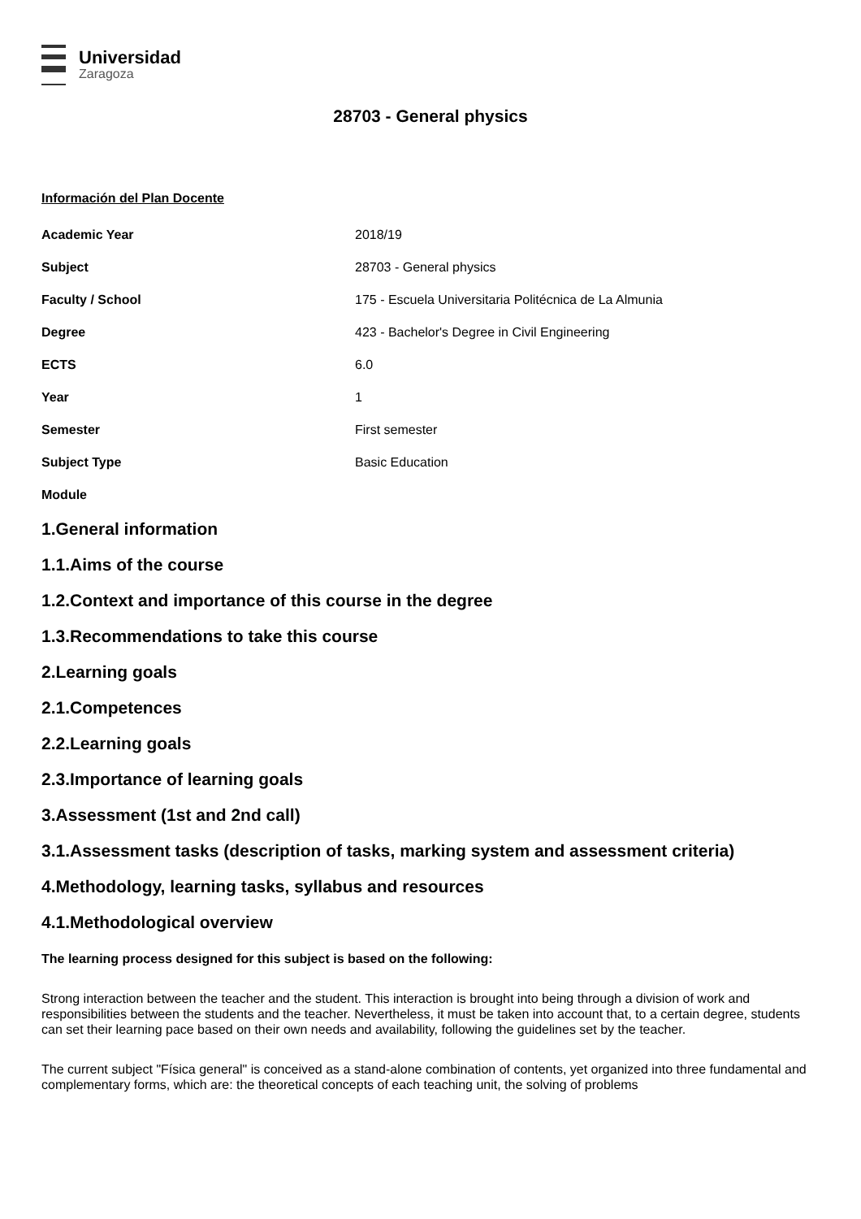Universidad
Zaragoza
28703 - General physics
Información del Plan Docente
| Academic Year | 2018/19 |
| Subject | 28703 - General physics |
| Faculty / School | 175 - Escuela Universitaria Politécnica de La Almunia |
| Degree | 423 - Bachelor's Degree in Civil Engineering |
| ECTS | 6.0 |
| Year | 1 |
| Semester | First semester |
| Subject Type | Basic Education |
| Module | |
1.General information
1.1.Aims of the course
1.2.Context and importance of this course in the degree
1.3.Recommendations to take this course
2.Learning goals
2.1.Competences
2.2.Learning goals
2.3.Importance of learning goals
3.Assessment (1st and 2nd call)
3.1.Assessment tasks (description of tasks, marking system and assessment criteria)
4.Methodology, learning tasks, syllabus and resources
4.1.Methodological overview
The learning process designed for this subject is based on the following:
Strong interaction between the teacher and the student. This interaction is brought into being through a division of work and responsibilities between the students and the teacher. Nevertheless, it must be taken into account that, to a certain degree, students can set their learning pace based on their own needs and availability, following the guidelines set by the teacher.
The current subject "Física general" is conceived as a stand-alone combination of contents, yet organized into three fundamental and complementary forms, which are: the theoretical concepts of each teaching unit, the solving of problems